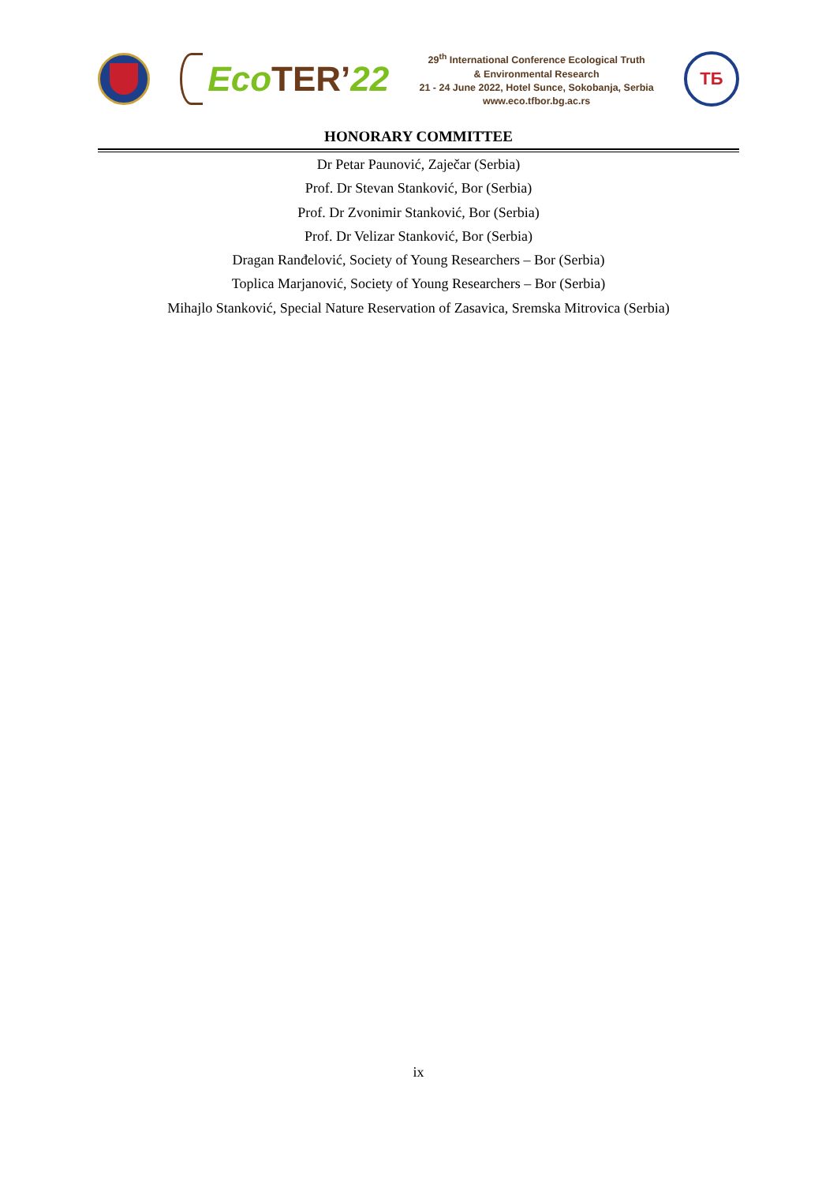Eco TER’ 22
29<sup>th</sup> International Conference Ecological Truth
& Environmental Research
21 - 24 June 2022, Hotel Sunce, Sokobanja, Serbia
www.eco.tfbor.bg.ac.rs
ТБ
HONORARY COMMITTEE
Dr Petar Paunović, Zaječar (Serbia)
Prof. Dr Stevan Stanković, Bor (Serbia)
Prof. Dr Zvonimir Stanković, Bor (Serbia)
Prof. Dr Velizar Stanković, Bor (Serbia)
Dragan Ranđelović, Society of Young Researchers – Bor (Serbia)
Toplica Marjanović, Society of Young Researchers – Bor (Serbia)
Mihajlo Stanković, Special Nature Reservation of Zasavica, Sremska Mitrovica (Serbia)
ix